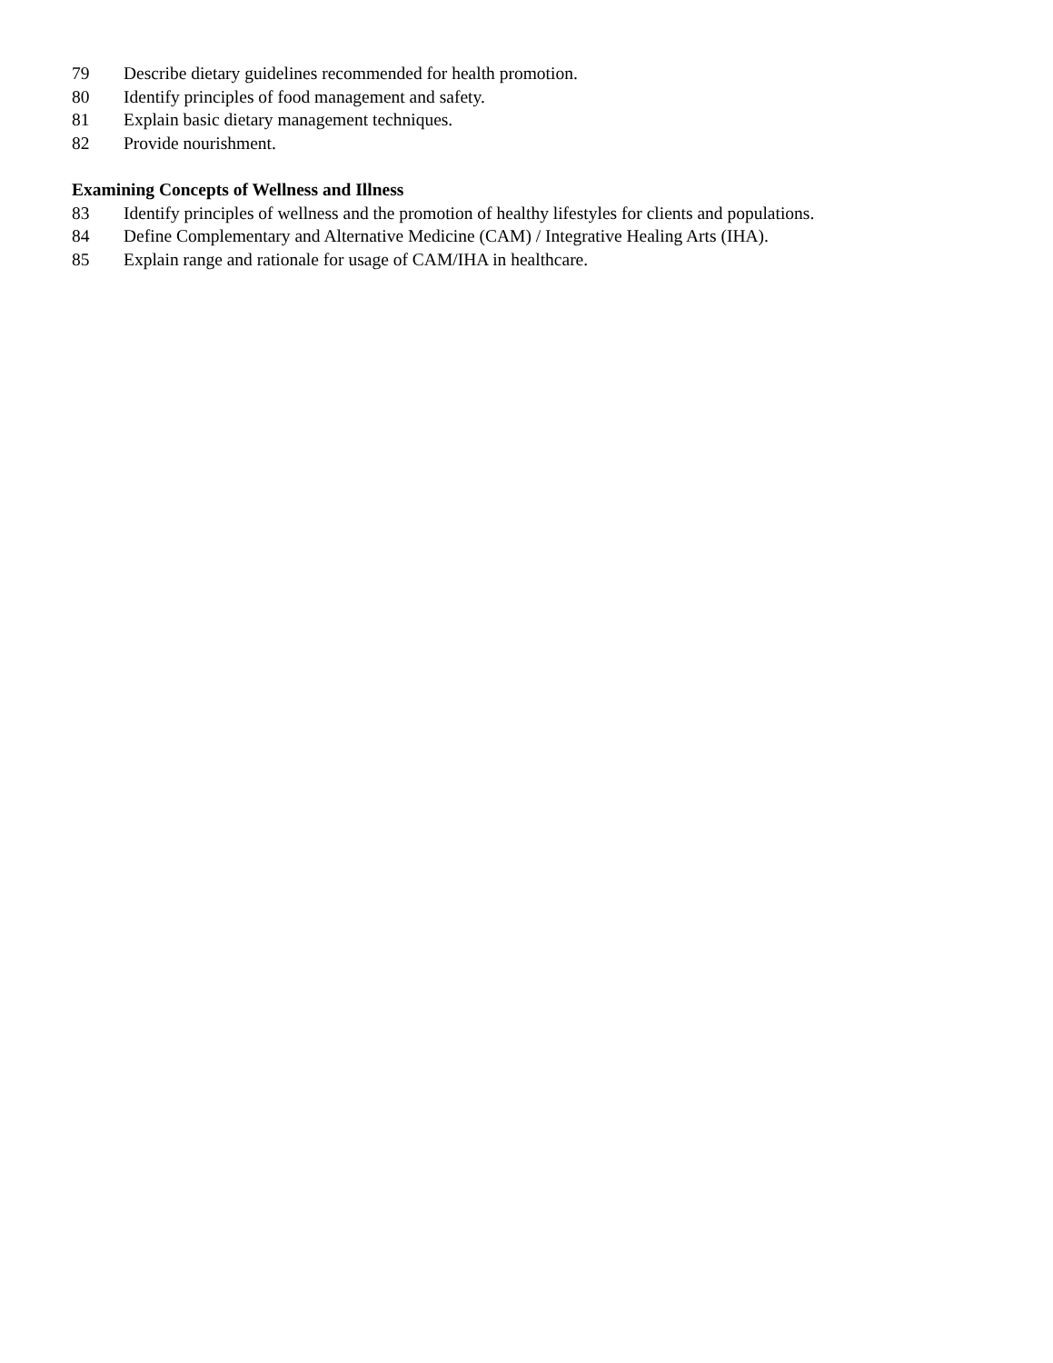79 Describe dietary guidelines recommended for health promotion.
80 Identify principles of food management and safety.
81 Explain basic dietary management techniques.
82 Provide nourishment.
Examining Concepts of Wellness and Illness
83 Identify principles of wellness and the promotion of healthy lifestyles for clients and populations.
84 Define Complementary and Alternative Medicine (CAM) / Integrative Healing Arts (IHA).
85 Explain range and rationale for usage of CAM/IHA in healthcare.